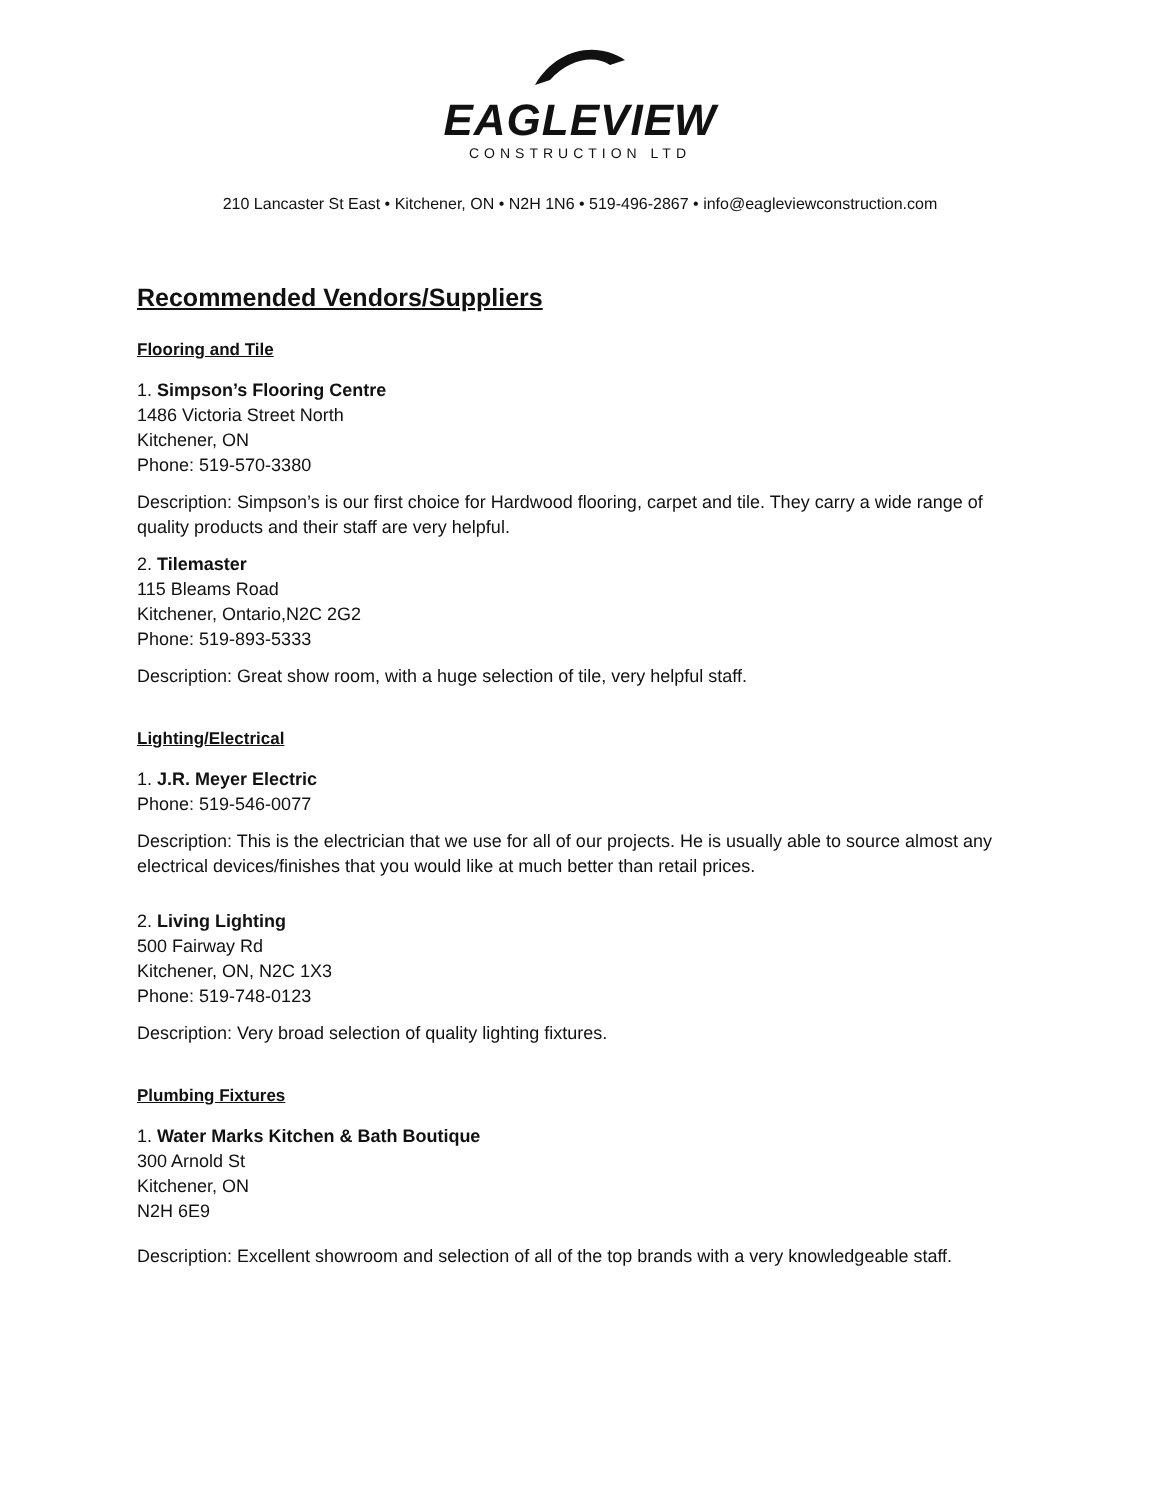EAGLEVIEW
CONSTRUCTION LTD
210 Lancaster St East • Kitchener, ON • N2H 1N6 • 519-496-2867 • info@eagleviewconstruction.com
Recommended Vendors/Suppliers
Flooring and Tile
1. Simpson’s Flooring Centre
1486 Victoria Street North
Kitchener, ON
Phone: 519-570-3380
Description: Simpson’s is our first choice for Hardwood flooring, carpet and tile. They carry a wide range of quality products and their staff are very helpful.
2. Tilemaster
115 Bleams Road
Kitchener, Ontario,N2C 2G2
Phone: 519-893-5333
Description: Great show room, with a huge selection of tile, very helpful staff.
Lighting/Electrical
1. J.R. Meyer Electric
Phone: 519-546-0077
Description: This is the electrician that we use for all of our projects. He is usually able to source almost any electrical devices/finishes that you would like at much better than retail prices.
2. Living Lighting
500 Fairway Rd
Kitchener, ON, N2C 1X3
Phone: 519-748-0123
Description: Very broad selection of quality lighting fixtures.
Plumbing Fixtures
1. Water Marks Kitchen & Bath Boutique
300 Arnold St
Kitchener, ON
N2H 6E9
Description: Excellent showroom and selection of all of the top brands with a very knowledgeable staff.